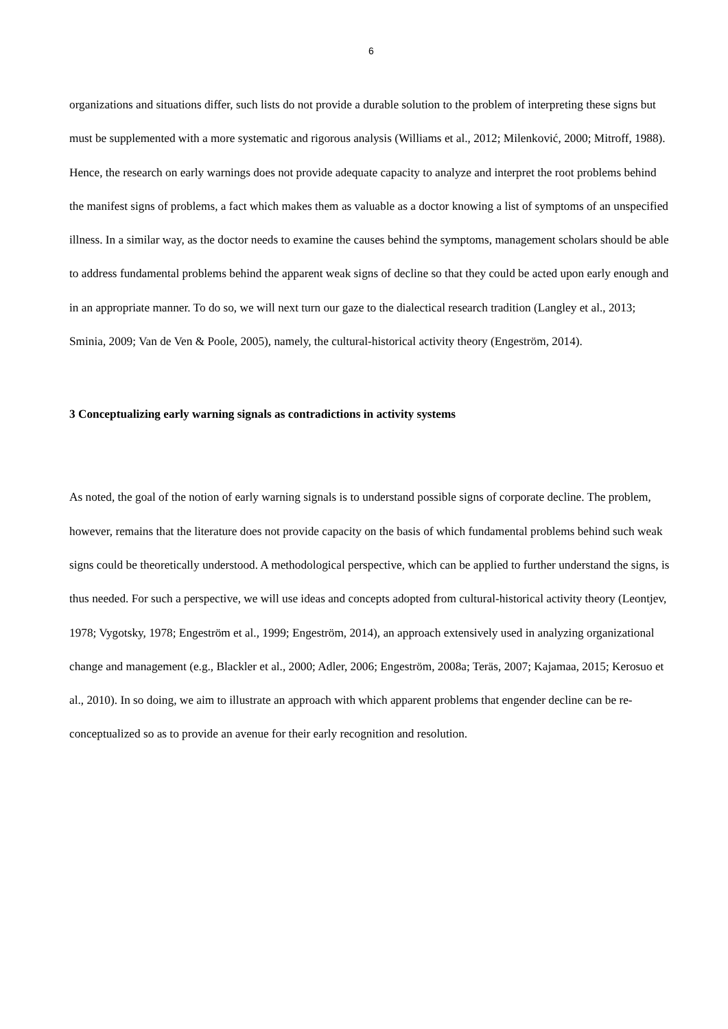6
organizations and situations differ, such lists do not provide a durable solution to the problem of interpreting these signs but must be supplemented with a more systematic and rigorous analysis (Williams et al., 2012; Milenković, 2000; Mitroff, 1988). Hence, the research on early warnings does not provide adequate capacity to analyze and interpret the root problems behind the manifest signs of problems, a fact which makes them as valuable as a doctor knowing a list of symptoms of an unspecified illness. In a similar way, as the doctor needs to examine the causes behind the symptoms, management scholars should be able to address fundamental problems behind the apparent weak signs of decline so that they could be acted upon early enough and in an appropriate manner. To do so, we will next turn our gaze to the dialectical research tradition (Langley et al., 2013; Sminia, 2009; Van de Ven & Poole, 2005), namely, the cultural-historical activity theory (Engeström, 2014).
3 Conceptualizing early warning signals as contradictions in activity systems
As noted, the goal of the notion of early warning signals is to understand possible signs of corporate decline. The problem, however, remains that the literature does not provide capacity on the basis of which fundamental problems behind such weak signs could be theoretically understood. A methodological perspective, which can be applied to further understand the signs, is thus needed. For such a perspective, we will use ideas and concepts adopted from cultural-historical activity theory (Leontjev, 1978; Vygotsky, 1978; Engeström et al., 1999; Engeström, 2014), an approach extensively used in analyzing organizational change and management (e.g., Blackler et al., 2000; Adler, 2006; Engeström, 2008a; Teräs, 2007; Kajamaa, 2015; Kerosuo et al., 2010). In so doing, we aim to illustrate an approach with which apparent problems that engender decline can be re-conceptualized so as to provide an avenue for their early recognition and resolution.